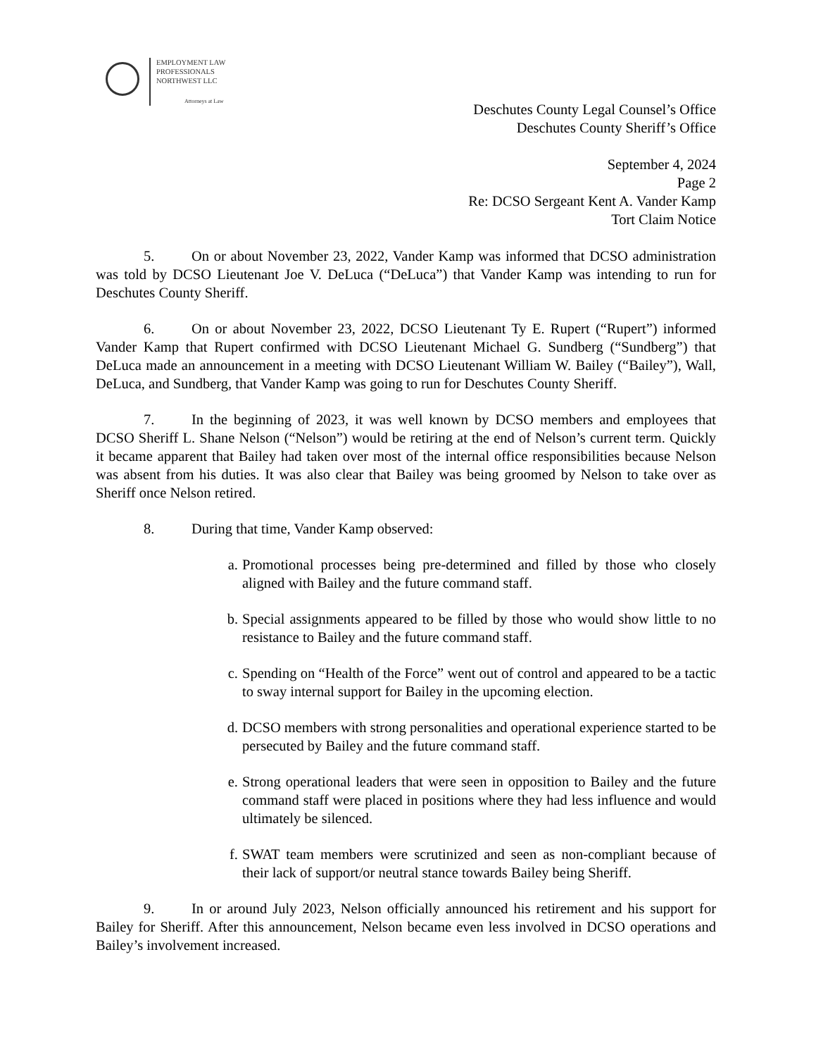EMPLOYMENT LAW
PROFESSIONALS
NORTHWEST LLC
Attorneys at Law
Deschutes County Legal Counsel’s Office
Deschutes County Sheriff’s Office
September 4, 2024
Page 2
Re: DCSO Sergeant Kent A. Vander Kamp
Tort Claim Notice
5. On or about November 23, 2022, Vander Kamp was informed that DCSO administration was told by DCSO Lieutenant Joe V. DeLuca (“DeLuca”) that Vander Kamp was intending to run for Deschutes County Sheriff.
6. On or about November 23, 2022, DCSO Lieutenant Ty E. Rupert (“Rupert”) informed Vander Kamp that Rupert confirmed with DCSO Lieutenant Michael G. Sundberg (“Sundberg”) that DeLuca made an announcement in a meeting with DCSO Lieutenant William W. Bailey (“Bailey”), Wall, DeLuca, and Sundberg, that Vander Kamp was going to run for Deschutes County Sheriff.
7. In the beginning of 2023, it was well known by DCSO members and employees that DCSO Sheriff L. Shane Nelson (“Nelson”) would be retiring at the end of Nelson’s current term. Quickly it became apparent that Bailey had taken over most of the internal office responsibilities because Nelson was absent from his duties. It was also clear that Bailey was being groomed by Nelson to take over as Sheriff once Nelson retired.
8. During that time, Vander Kamp observed:
a. Promotional processes being pre-determined and filled by those who closely aligned with Bailey and the future command staff.
b. Special assignments appeared to be filled by those who would show little to no resistance to Bailey and the future command staff.
c. Spending on “Health of the Force” went out of control and appeared to be a tactic to sway internal support for Bailey in the upcoming election.
d. DCSO members with strong personalities and operational experience started to be persecuted by Bailey and the future command staff.
e. Strong operational leaders that were seen in opposition to Bailey and the future command staff were placed in positions where they had less influence and would ultimately be silenced.
f. SWAT team members were scrutinized and seen as non-compliant because of their lack of support/or neutral stance towards Bailey being Sheriff.
9. In or around July 2023, Nelson officially announced his retirement and his support for Bailey for Sheriff. After this announcement, Nelson became even less involved in DCSO operations and Bailey’s involvement increased.